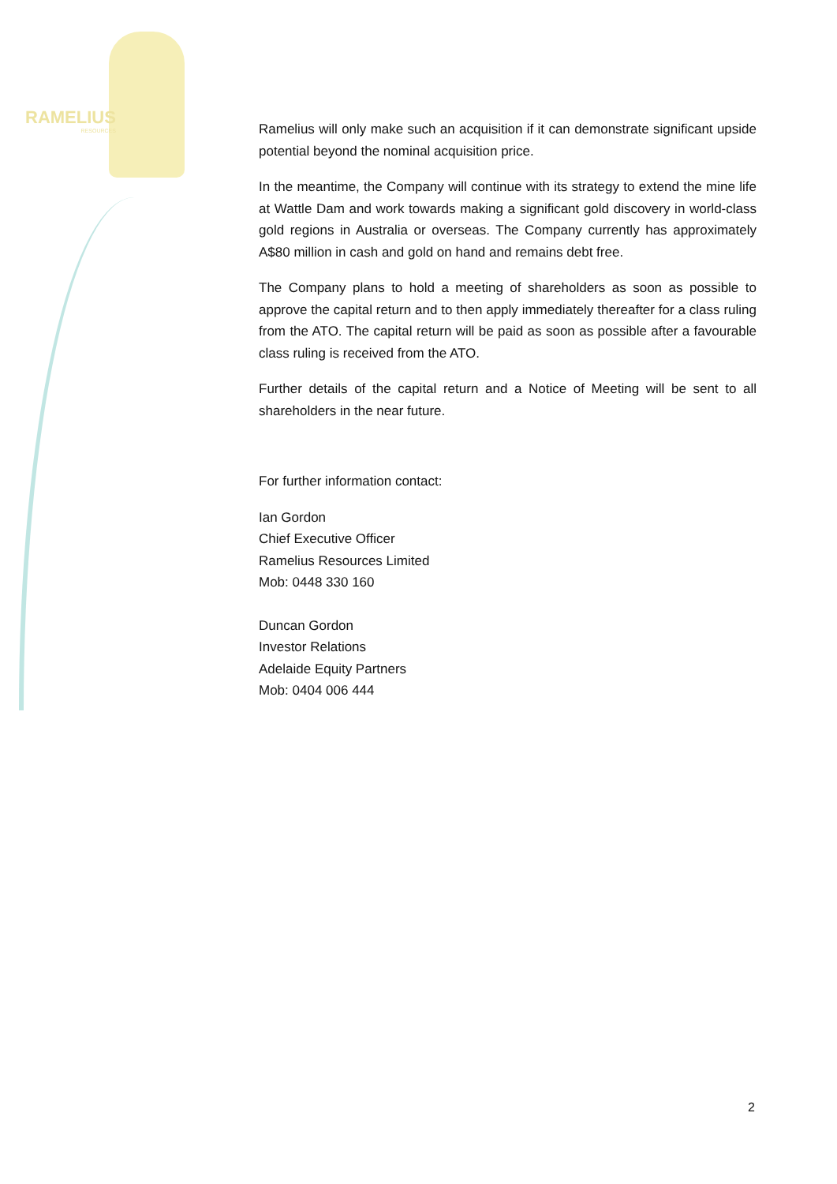RAMELIUS
RESOURCES
Ramelius will only make such an acquisition if it can demonstrate significant upside potential beyond the nominal acquisition price.
In the meantime, the Company will continue with its strategy to extend the mine life at Wattle Dam and work towards making a significant gold discovery in world-class gold regions in Australia or overseas. The Company currently has approximately A$80 million in cash and gold on hand and remains debt free.
The Company plans to hold a meeting of shareholders as soon as possible to approve the capital return and to then apply immediately thereafter for a class ruling from the ATO. The capital return will be paid as soon as possible after a favourable class ruling is received from the ATO.
Further details of the capital return and a Notice of Meeting will be sent to all shareholders in the near future.
For further information contact:
Ian Gordon
Chief Executive Officer
Ramelius Resources Limited
Mob: 0448 330 160
Duncan Gordon
Investor Relations
Adelaide Equity Partners
Mob: 0404 006 444
2